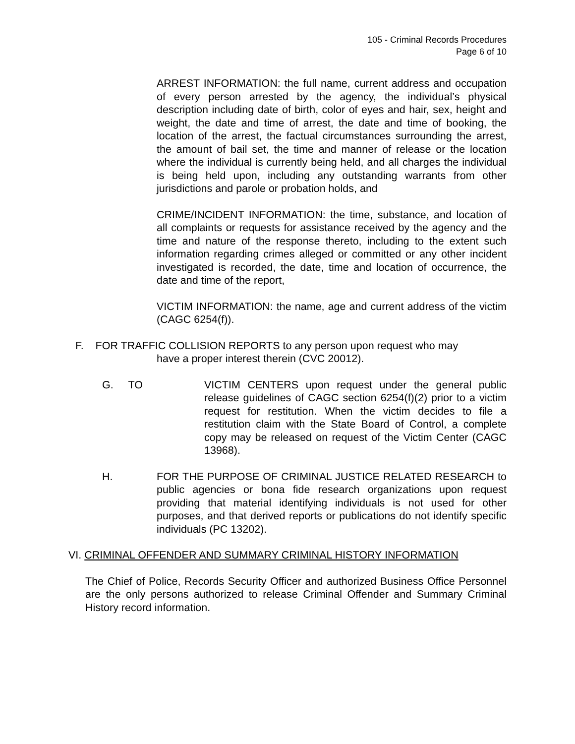105 - Criminal Records Procedures
Page 6 of 10
ARREST INFORMATION: the full name, current address and occupation of every person arrested by the agency, the individual’s physical description including date of birth, color of eyes and hair, sex, height and weight, the date and time of arrest, the date and time of booking, the location of the arrest, the factual circumstances surrounding the arrest, the amount of bail set, the time and manner of release or the location where the individual is currently being held, and all charges the individual is being held upon, including any outstanding warrants from other jurisdictions and parole or probation holds, and
CRIME/INCIDENT INFORMATION: the time, substance, and location of all complaints or requests for assistance received by the agency and the time and nature of the response thereto, including to the extent such information regarding crimes alleged or committed or any other incident investigated is recorded, the date, time and location of occurrence, the date and time of the report,
VICTIM INFORMATION: the name, age and current address of the victim (CAGC 6254(f)).
F. FOR TRAFFIC COLLISION REPORTS to any person upon request who may
have a proper interest therein (CVC 20012).
G. TO VICTIM CENTERS upon request under the general public release guidelines of CAGC section 6254(f)(2) prior to a victim request for restitution. When the victim decides to file a restitution claim with the State Board of Control, a complete copy may be released on request of the Victim Center (CAGC 13968).
H. FOR THE PURPOSE OF CRIMINAL JUSTICE RELATED RESEARCH to public agencies or bona fide research organizations upon request providing that material identifying individuals is not used for other purposes, and that derived reports or publications do not identify specific individuals (PC 13202).
VI. CRIMINAL OFFENDER AND SUMMARY CRIMINAL HISTORY INFORMATION
The Chief of Police, Records Security Officer and authorized Business Office Personnel are the only persons authorized to release Criminal Offender and Summary Criminal History record information.